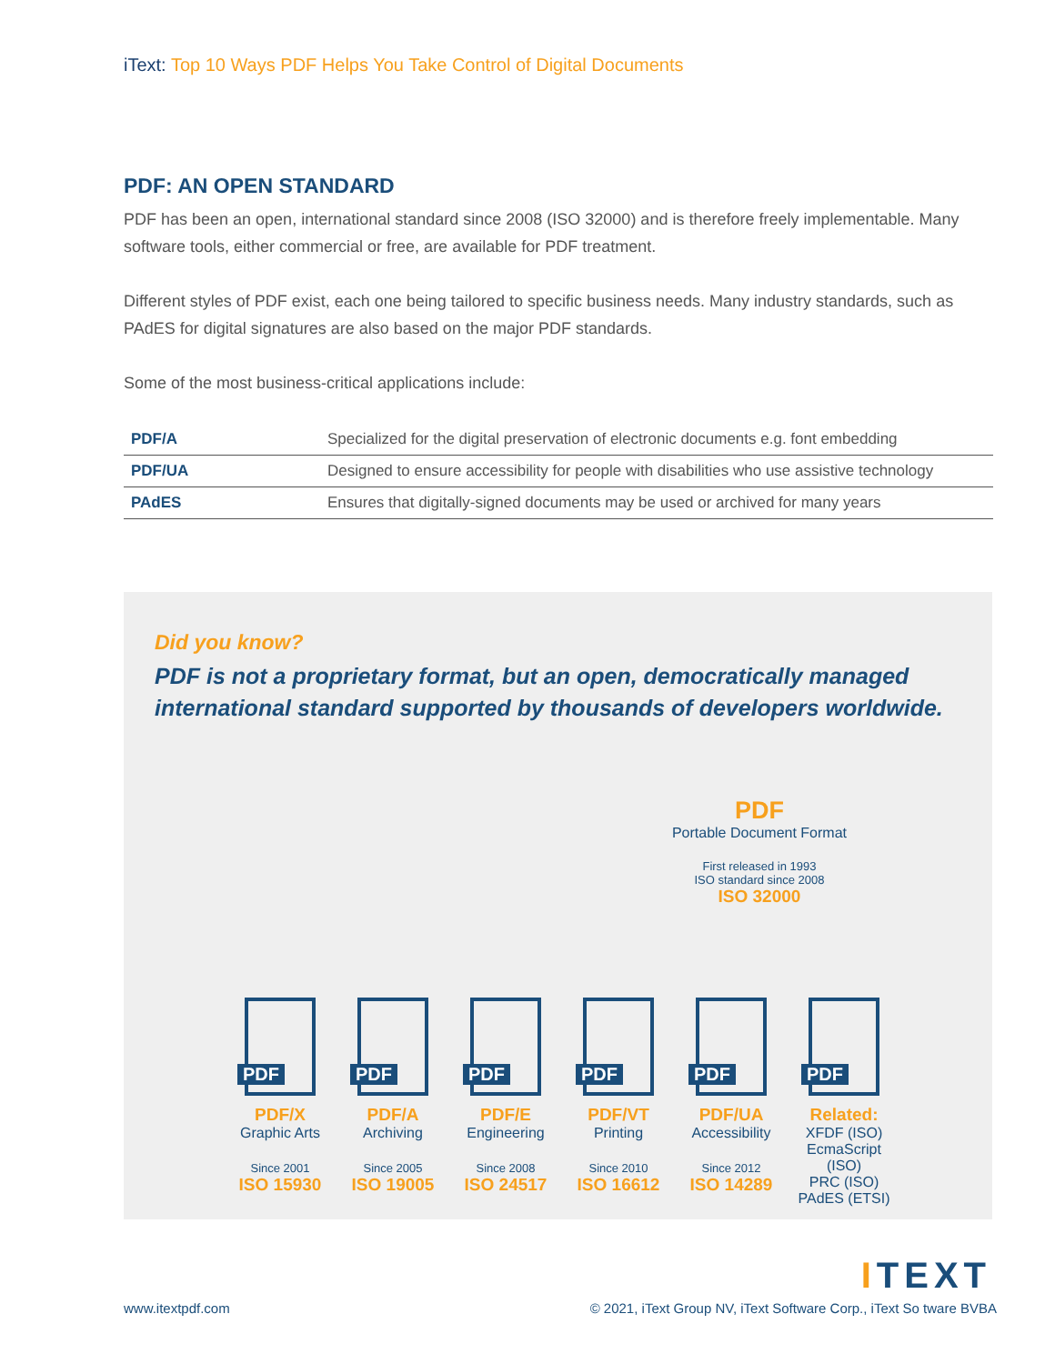iText: Top 10 Ways PDF Helps You Take Control of Digital Documents
PDF: AN OPEN STANDARD
PDF has been an open, international standard since 2008 (ISO 32000) and is therefore freely implementable. Many software tools, either commercial or free, are available for PDF treatment.
Different styles of PDF exist, each one being tailored to specific business needs. Many industry standards, such as PAdES for digital signatures are also based on the major PDF standards.
Some of the most business-critical applications include:
| PDF/A | Specialized for the digital preservation of electronic documents e.g. font embedding |
| PDF/UA | Designed to ensure accessibility for people with disabilities who use assistive technology |
| PAdES | Ensures that digitally-signed documents may be used or archived for many years |
Did you know?
PDF is not a proprietary format, but an open, democratically managed international standard supported by thousands of developers worldwide.
PDF
Portable Document Format
First released in 1993
ISO standard since 2008
ISO 32000
PDF
PDF/X
Graphic Arts
Since 2001
ISO 15930
PDF
PDF/A
Archiving
Since 2005
ISO 19005
PDF
PDF/E
Engineering
Since 2008
ISO 24517
PDF
PDF/VT
Printing
Since 2010
ISO 16612
PDF
PDF/UA
Accessibility
Since 2012
ISO 14289
PDF
Related:
XFDF (ISO)
EcmaScript (ISO)
PRC (ISO)
PAdES (ETSI)
ITEXT
www.itextpdf.com © 2021, iText Group NV, iText Software Corp., iText So tware BVBA